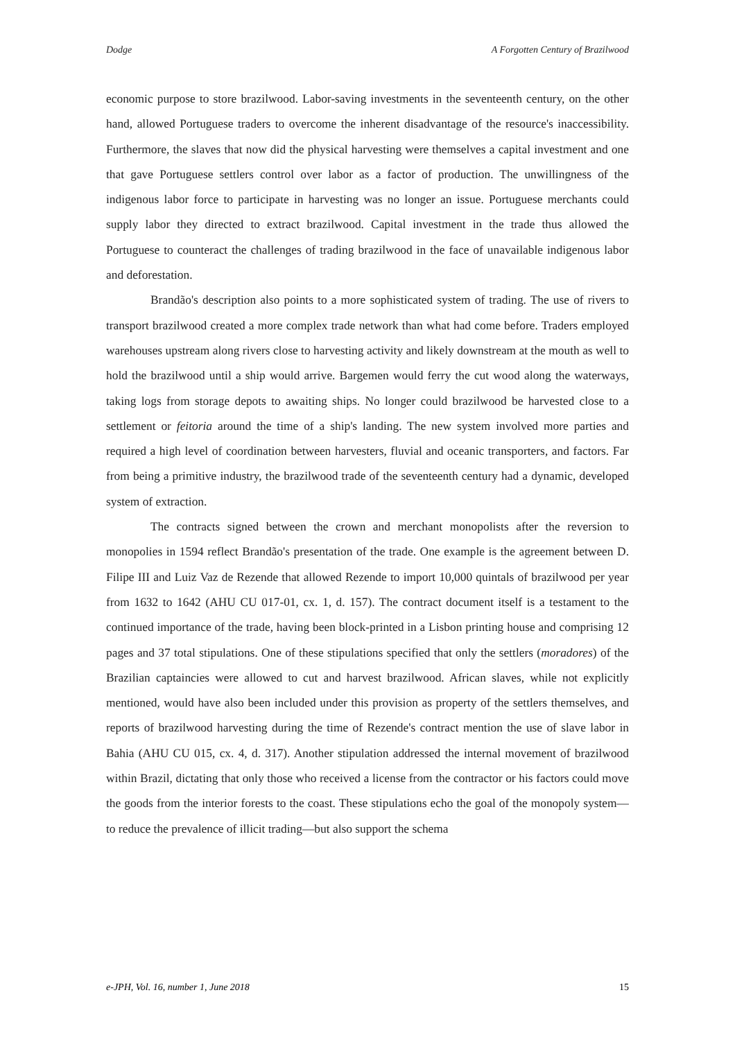Dodge A Forgotten Century of Brazilwood
economic purpose to store brazilwood. Labor-saving investments in the seventeenth century, on the other hand, allowed Portuguese traders to overcome the inherent disadvantage of the resource's inaccessibility. Furthermore, the slaves that now did the physical harvesting were themselves a capital investment and one that gave Portuguese settlers control over labor as a factor of production. The unwillingness of the indigenous labor force to participate in harvesting was no longer an issue. Portuguese merchants could supply labor they directed to extract brazilwood. Capital investment in the trade thus allowed the Portuguese to counteract the challenges of trading brazilwood in the face of unavailable indigenous labor and deforestation.
Brandão's description also points to a more sophisticated system of trading. The use of rivers to transport brazilwood created a more complex trade network than what had come before. Traders employed warehouses upstream along rivers close to harvesting activity and likely downstream at the mouth as well to hold the brazilwood until a ship would arrive. Bargemen would ferry the cut wood along the waterways, taking logs from storage depots to awaiting ships. No longer could brazilwood be harvested close to a settlement or feitoria around the time of a ship's landing. The new system involved more parties and required a high level of coordination between harvesters, fluvial and oceanic transporters, and factors. Far from being a primitive industry, the brazilwood trade of the seventeenth century had a dynamic, developed system of extraction.
The contracts signed between the crown and merchant monopolists after the reversion to monopolies in 1594 reflect Brandão's presentation of the trade. One example is the agreement between D. Filipe III and Luiz Vaz de Rezende that allowed Rezende to import 10,000 quintals of brazilwood per year from 1632 to 1642 (AHU CU 017-01, cx. 1, d. 157). The contract document itself is a testament to the continued importance of the trade, having been block-printed in a Lisbon printing house and comprising 12 pages and 37 total stipulations. One of these stipulations specified that only the settlers (moradores) of the Brazilian captaincies were allowed to cut and harvest brazilwood. African slaves, while not explicitly mentioned, would have also been included under this provision as property of the settlers themselves, and reports of brazilwood harvesting during the time of Rezende's contract mention the use of slave labor in Bahia (AHU CU 015, cx. 4, d. 317). Another stipulation addressed the internal movement of brazilwood within Brazil, dictating that only those who received a license from the contractor or his factors could move the goods from the interior forests to the coast. These stipulations echo the goal of the monopoly system—to reduce the prevalence of illicit trading—but also support the schema
e-JPH, Vol. 16, number 1, June 2018 15